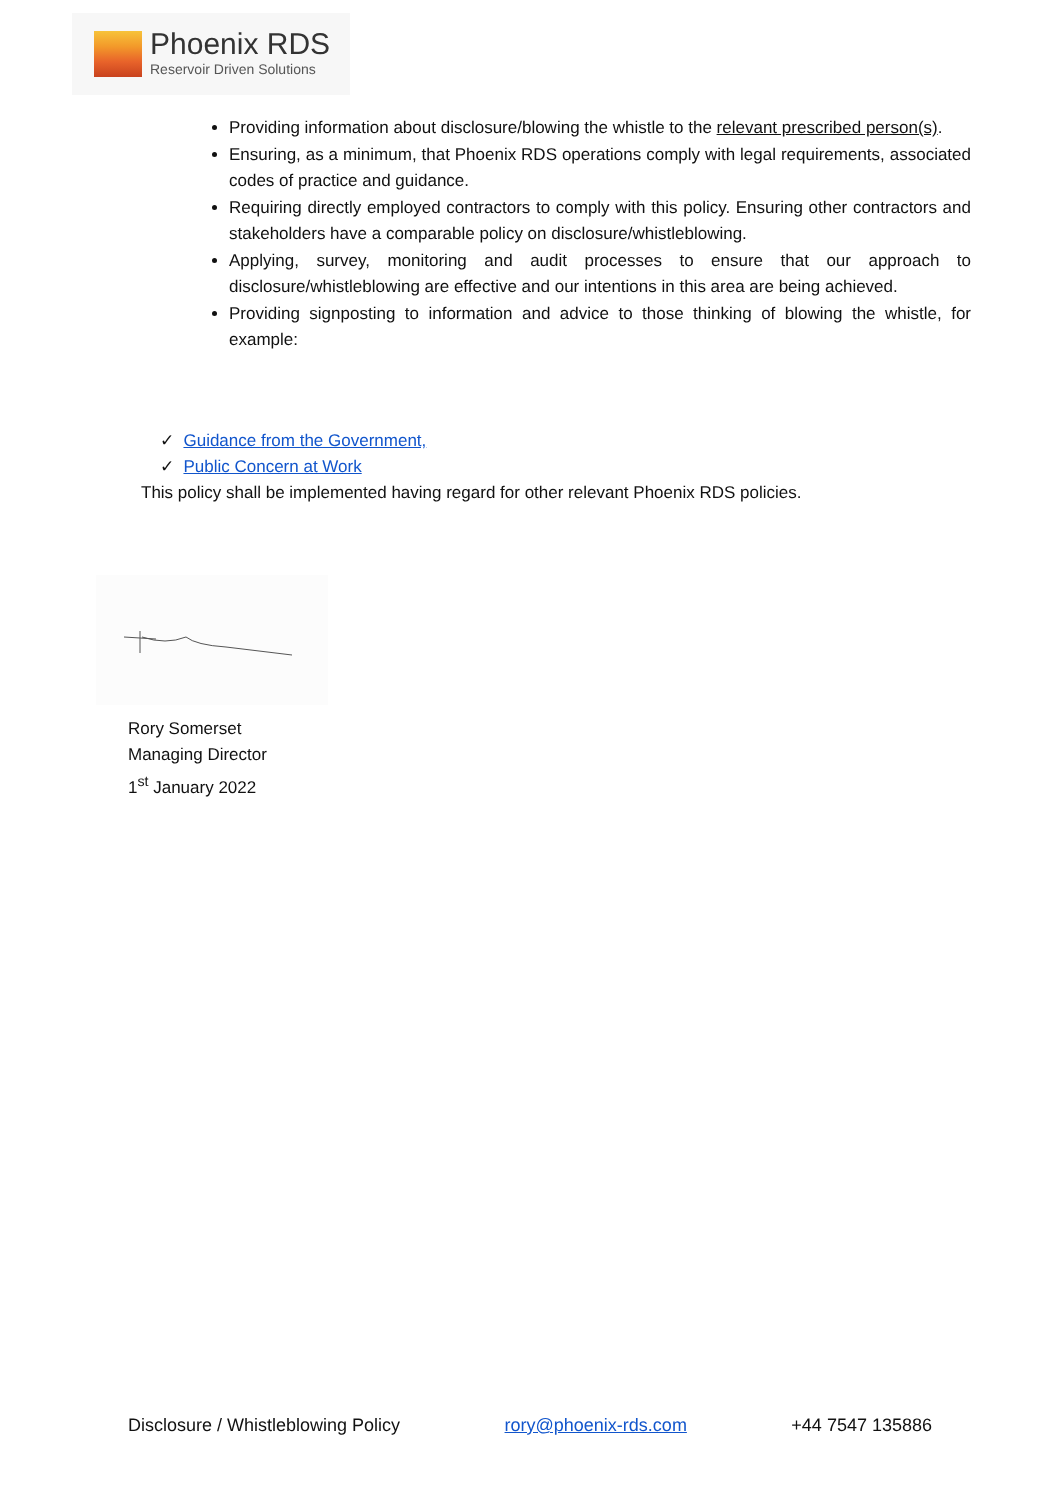Phoenix RDS
Reservoir Driven Solutions
Providing information about disclosure/blowing the whistle to the relevant prescribed person(s).
Ensuring, as a minimum, that Phoenix RDS operations comply with legal requirements, associated codes of practice and guidance.
Requiring directly employed contractors to comply with this policy. Ensuring other contractors and stakeholders have a comparable policy on disclosure/whistleblowing.
Applying, survey, monitoring and audit processes to ensure that our approach to disclosure/whistleblowing are effective and our intentions in this area are being achieved.
Providing signposting to information and advice to those thinking of blowing the whistle, for example:
✓ Guidance from the Government,
✓ Public Concern at Work
This policy shall be implemented having regard for other relevant Phoenix RDS policies.
Rory Somerset
Managing Director
1<sup>st</sup> January 2022
Disclosure / Whistleblowing Policy rory@phoenix-rds.com +44 7547 135886